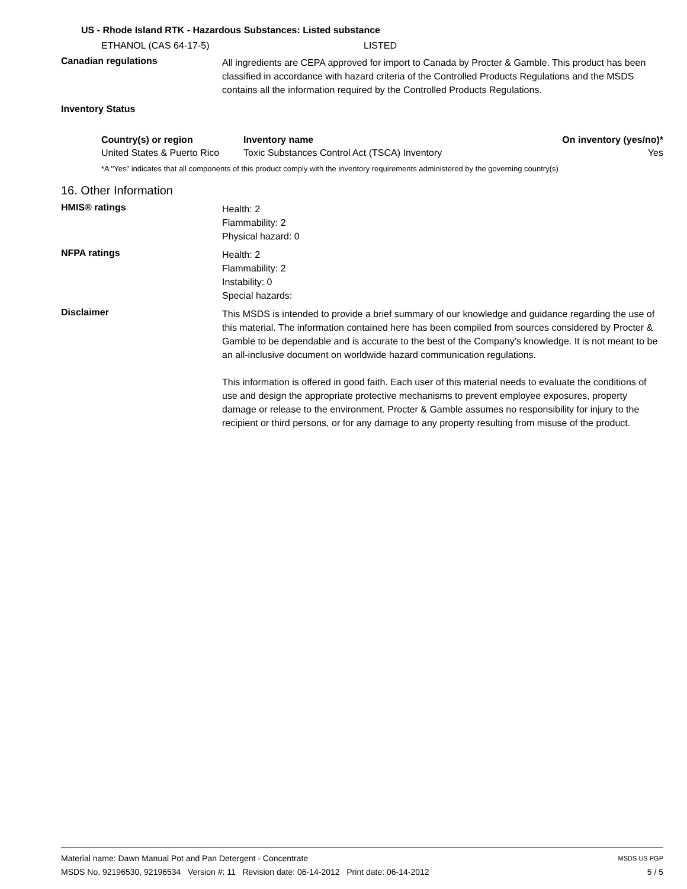US - Rhode Island RTK - Hazardous Substances: Listed substance
ETHANOL (CAS 64-17-5) LISTED
Canadian regulations
All ingredients are CEPA approved for import to Canada by Procter & Gamble. This product has been classified in accordance with hazard criteria of the Controlled Products Regulations and the MSDS contains all the information required by the Controlled Products Regulations.
Inventory Status
| Country(s) or region | Inventory name | On inventory (yes/no)* |
| --- | --- | --- |
| United States & Puerto Rico | Toxic Substances Control Act (TSCA) Inventory | Yes |
*A "Yes" indicates that all components of this product comply with the inventory requirements administered by the governing country(s)
16. Other Information
HMIS® ratings
Health: 2
Flammability: 2
Physical hazard: 0
NFPA ratings
Health: 2
Flammability: 2
Instability: 0
Special hazards:
Disclaimer
This MSDS is intended to provide a brief summary of our knowledge and guidance regarding the use of this material. The information contained here has been compiled from sources considered by Procter & Gamble to be dependable and is accurate to the best of the Company’s knowledge. It is not meant to be an all-inclusive document on worldwide hazard communication regulations.
This information is offered in good faith. Each user of this material needs to evaluate the conditions of use and design the appropriate protective mechanisms to prevent employee exposures, property damage or release to the environment. Procter & Gamble assumes no responsibility for injury to the recipient or third persons, or for any damage to any property resulting from misuse of the product.
Material name: Dawn Manual Pot and Pan Detergent - Concentrate MSDS US PGP
MSDS No. 92196530, 92196534 Version #: 11 Revision date: 06-14-2012 Print date: 06-14-2012 5 / 5